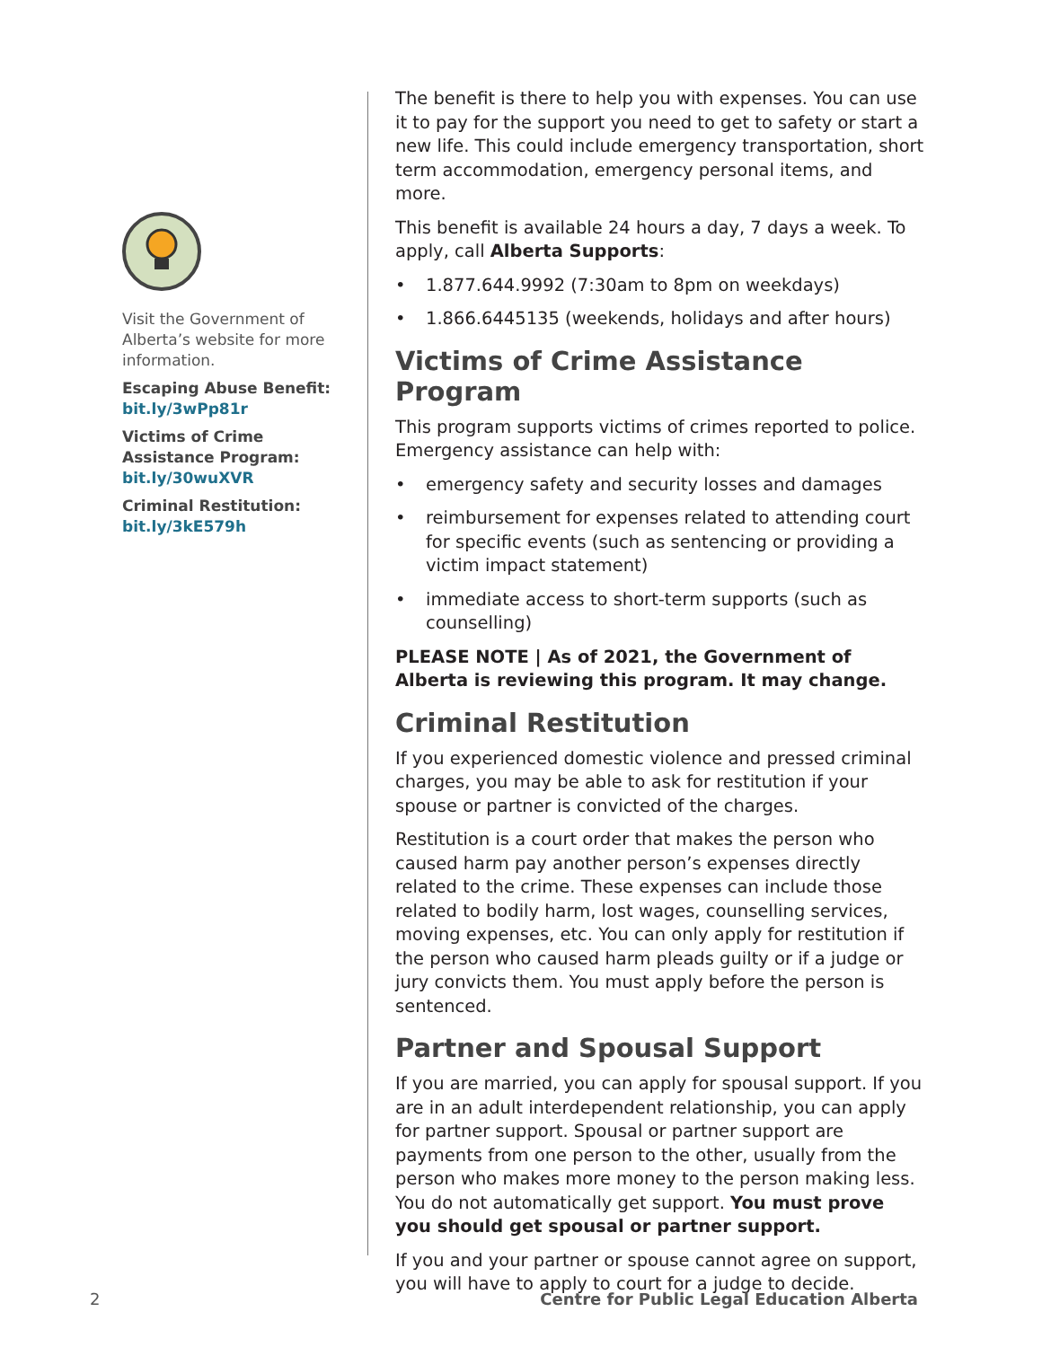Visit the Government of Alberta’s website for more information.
Escaping Abuse Benefit:
bit.ly/3wPp81r
Victims of Crime Assistance Program:
bit.ly/30wuXVR
Criminal Restitution:
bit.ly/3kE579h
The benefit is there to help you with expenses. You can use it to pay for the support you need to get to safety or start a new life. This could include emergency transportation, short term accommodation, emergency personal items, and more.
This benefit is available 24 hours a day, 7 days a week. To apply, call Alberta Supports:
• 1.877.644.9992 (7:30am to 8pm on weekdays)
• 1.866.6445135 (weekends, holidays and after hours)
Victims of Crime Assistance Program
This program supports victims of crimes reported to police. Emergency assistance can help with:
• emergency safety and security losses and damages
• reimbursement for expenses related to attending court for specific events (such as sentencing or providing a victim impact statement)
• immediate access to short-term supports (such as counselling)
PLEASE NOTE | As of 2021, the Government of Alberta is reviewing this program. It may change.
Criminal Restitution
If you experienced domestic violence and pressed criminal charges, you may be able to ask for restitution if your spouse or partner is convicted of the charges.
Restitution is a court order that makes the person who caused harm pay another person’s expenses directly related to the crime. These expenses can include those related to bodily harm, lost wages, counselling services, moving expenses, etc. You can only apply for restitution if the person who caused harm pleads guilty or if a judge or jury convicts them. You must apply before the person is sentenced.
Partner and Spousal Support
If you are married, you can apply for spousal support. If you are in an adult interdependent relationship, you can apply for partner support. Spousal or partner support are payments from one person to the other, usually from the person who makes more money to the person making less. You do not automatically get support. You must prove you should get spousal or partner support.
If you and your partner or spouse cannot agree on support, you will have to apply to court for a judge to decide.
2 Centre for Public Legal Education Alberta